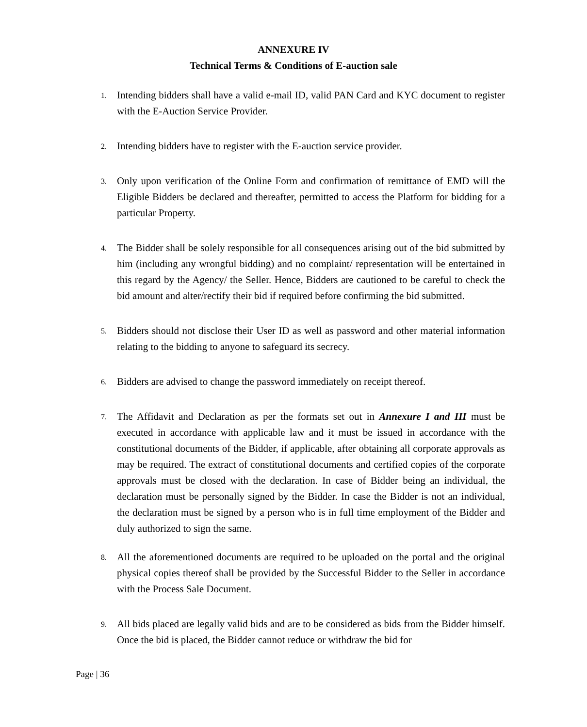ANNEXURE IV
Technical Terms & Conditions of E-auction sale
1. Intending bidders shall have a valid e-mail ID, valid PAN Card and KYC document to register with the E-Auction Service Provider.
2. Intending bidders have to register with the E-auction service provider.
3. Only upon verification of the Online Form and confirmation of remittance of EMD will the Eligible Bidders be declared and thereafter, permitted to access the Platform for bidding for a particular Property.
4. The Bidder shall be solely responsible for all consequences arising out of the bid submitted by him (including any wrongful bidding) and no complaint/ representation will be entertained in this regard by the Agency/ the Seller. Hence, Bidders are cautioned to be careful to check the bid amount and alter/rectify their bid if required before confirming the bid submitted.
5. Bidders should not disclose their User ID as well as password and other material information relating to the bidding to anyone to safeguard its secrecy.
6. Bidders are advised to change the password immediately on receipt thereof.
7. The Affidavit and Declaration as per the formats set out in Annexure I and III must be executed in accordance with applicable law and it must be issued in accordance with the constitutional documents of the Bidder, if applicable, after obtaining all corporate approvals as may be required. The extract of constitutional documents and certified copies of the corporate approvals must be closed with the declaration. In case of Bidder being an individual, the declaration must be personally signed by the Bidder. In case the Bidder is not an individual, the declaration must be signed by a person who is in full time employment of the Bidder and duly authorized to sign the same.
8. All the aforementioned documents are required to be uploaded on the portal and the original physical copies thereof shall be provided by the Successful Bidder to the Seller in accordance with the Process Sale Document.
9. All bids placed are legally valid bids and are to be considered as bids from the Bidder himself. Once the bid is placed, the Bidder cannot reduce or withdraw the bid for
Page | 36